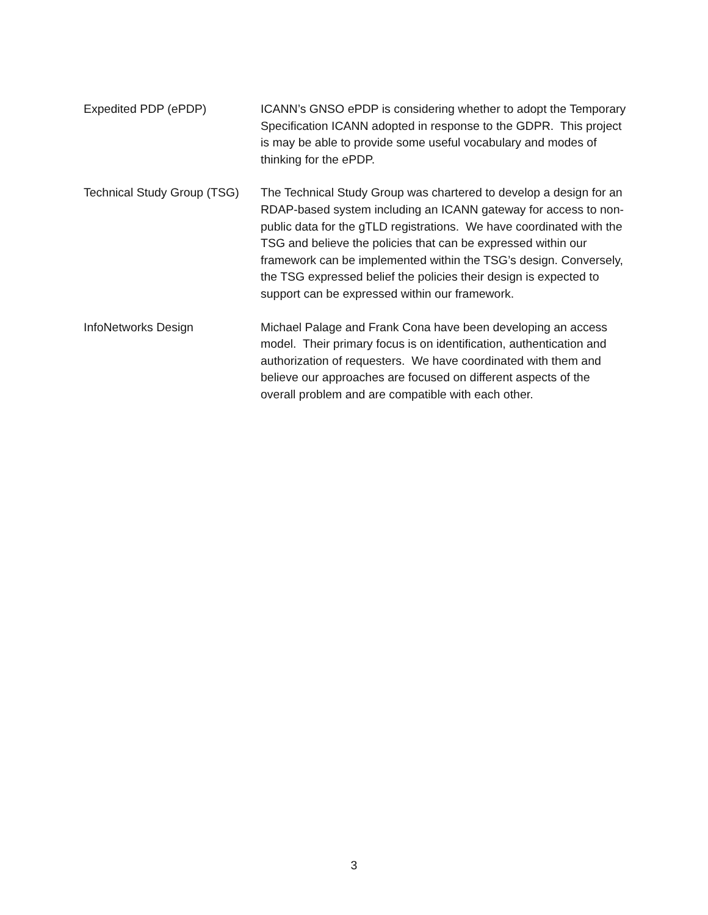Expedited PDP (ePDP) ICANN’s GNSO ePDP is considering whether to adopt the Temporary Specification ICANN adopted in response to the GDPR. This project is may be able to provide some useful vocabulary and modes of thinking for the ePDP.
Technical Study Group (TSG)
The Technical Study Group was chartered to develop a design for an RDAP-based system including an ICANN gateway for access to non-public data for the gTLD registrations. We have coordinated with the TSG and believe the policies that can be expressed within our framework can be implemented within the TSG’s design. Conversely, the TSG expressed belief the policies their design is expected to support can be expressed within our framework.
InfoNetworks Design Michael Palage and Frank Cona have been developing an access model. Their primary focus is on identification, authentication and authorization of requesters. We have coordinated with them and believe our approaches are focused on different aspects of the overall problem and are compatible with each other.
3